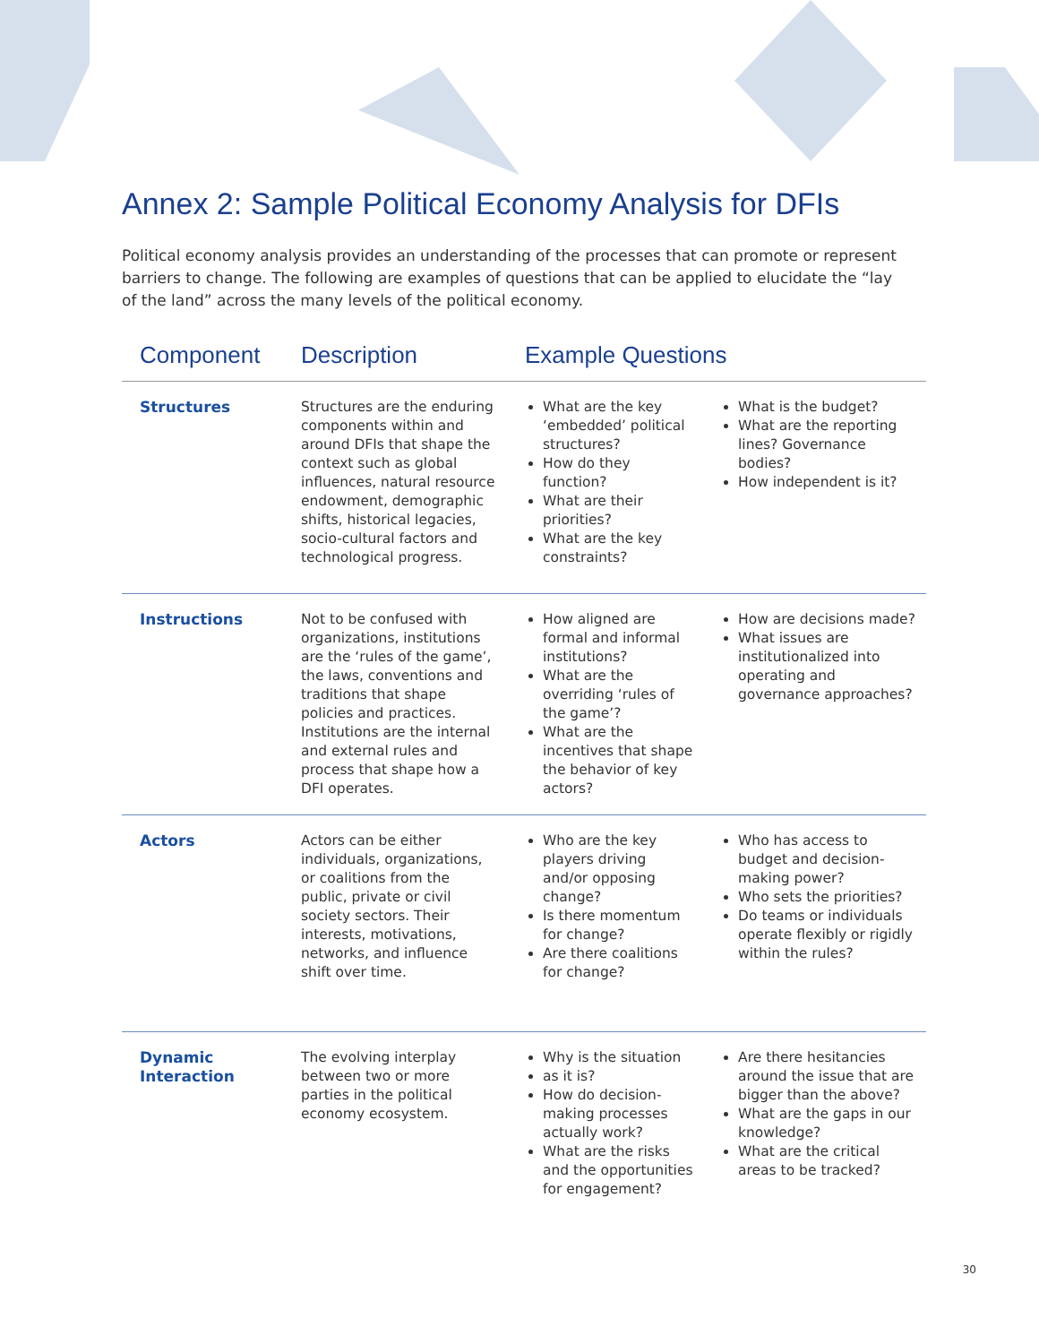Annex 2: Sample Political Economy Analysis for DFIs
Political economy analysis provides an understanding of the processes that can promote or represent barriers to change. The following are examples of questions that can be applied to elucidate the “lay of the land” across the many levels of the political economy.
| Component | Description | Example Questions | |
| --- | --- | --- | --- |
| Structures | Structures are the enduring components within and around DFIs that shape the context such as global influences, natural resource endowment, demographic shifts, historical legacies, socio-cultural factors and technological progress. | What are the key ‘embedded’ political structures? How do they function? What are their priorities? What are the key constraints? | What is the budget? What are the reporting lines? Governance bodies? How independent is it? |
| Instructions | Not to be confused with organizations, institutions are the ‘rules of the game’, the laws, conventions and traditions that shape policies and practices. Institutions are the internal and external rules and process that shape how a DFI operates. | How aligned are formal and informal institutions? What are the overriding ‘rules of the game’? What are the incentives that shape the behavior of key actors? | How are decisions made? What issues are institutionalized into operating and governance approaches? |
| Actors | Actors can be either individuals, organizations, or coalitions from the public, private or civil society sectors. Their interests, motivations, networks, and influence shift over time. | Who are the key players driving and/or opposing change? Is there momentum for change? Are there coalitions for change? | Who has access to budget and decision-making power? Who sets the priorities? Do teams or individuals operate flexibly or rigidly within the rules? |
| Dynamic Interaction | The evolving interplay between two or more parties in the political economy ecosystem. | Why is the situation as it is? How do decision-making processes actually work? What are the risks and the opportunities for engagement? | Are there hesitancies around the issue that are bigger than the above? What are the gaps in our knowledge? What are the critical areas to be tracked? |
30